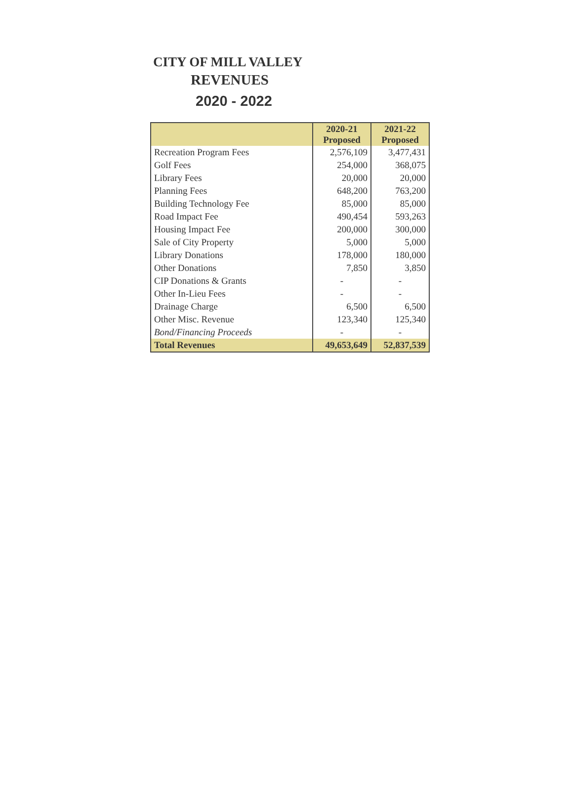CITY OF MILL VALLEY
REVENUES
2020 - 2022
| | 2020-21 Proposed | 2021-22 Proposed |
| --- | --- | --- |
| Recreation Program Fees | 2,576,109 | 3,477,431 |
| Golf Fees | 254,000 | 368,075 |
| Library Fees | 20,000 | 20,000 |
| Planning Fees | 648,200 | 763,200 |
| Building Technology Fee | 85,000 | 85,000 |
| Road Impact Fee | 490,454 | 593,263 |
| Housing Impact Fee | 200,000 | 300,000 |
| Sale of City Property | 5,000 | 5,000 |
| Library Donations | 178,000 | 180,000 |
| Other Donations | 7,850 | 3,850 |
| CIP Donations & Grants | - | - |
| Other In-Lieu Fees | - | - |
| Drainage Charge | 6,500 | 6,500 |
| Other Misc. Revenue | 123,340 | 125,340 |
| Bond/Financing Proceeds | - | - |
| Total Revenues | 49,653,649 | 52,837,539 |